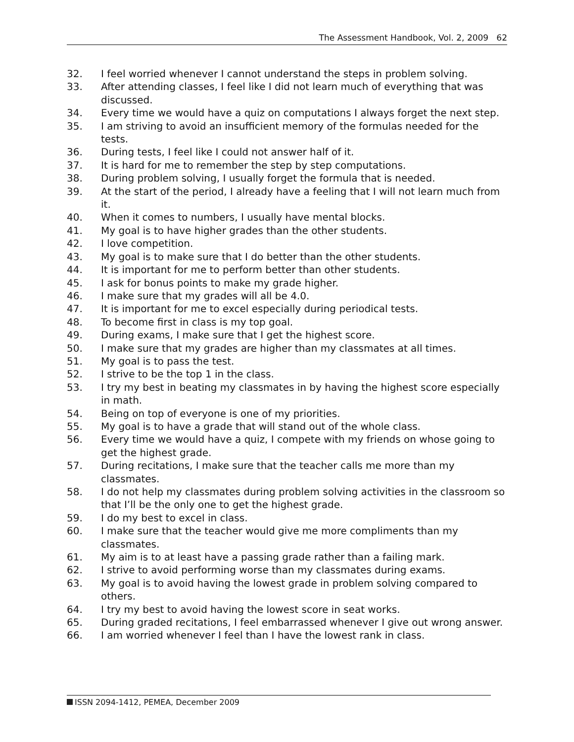The Assessment Handbook, Vol. 2, 2009 62
32. I feel worried whenever I cannot understand the steps in problem solving.
33. After attending classes, I feel like I did not learn much of everything that was discussed.
34. Every time we would have a quiz on computations I always forget the next step.
35. I am striving to avoid an insufficient memory of the formulas needed for the tests.
36. During tests, I feel like I could not answer half of it.
37. It is hard for me to remember the step by step computations.
38. During problem solving, I usually forget the formula that is needed.
39. At the start of the period, I already have a feeling that I will not learn much from it.
40. When it comes to numbers, I usually have mental blocks.
41. My goal is to have higher grades than the other students.
42. I love competition.
43. My goal is to make sure that I do better than the other students.
44. It is important for me to perform better than other students.
45. I ask for bonus points to make my grade higher.
46. I make sure that my grades will all be 4.0.
47. It is important for me to excel especially during periodical tests.
48. To become first in class is my top goal.
49. During exams, I make sure that I get the highest score.
50. I make sure that my grades are higher than my classmates at all times.
51. My goal is to pass the test.
52. I strive to be the top 1 in the class.
53. I try my best in beating my classmates in by having the highest score especially in math.
54. Being on top of everyone is one of my priorities.
55. My goal is to have a grade that will stand out of the whole class.
56. Every time we would have a quiz, I compete with my friends on whose going to get the highest grade.
57. During recitations, I make sure that the teacher calls me more than my classmates.
58. I do not help my classmates during problem solving activities in the classroom so that I’ll be the only one to get the highest grade.
59. I do my best to excel in class.
60. I make sure that the teacher would give me more compliments than my classmates.
61. My aim is to at least have a passing grade rather than a failing mark.
62. I strive to avoid performing worse than my classmates during exams.
63. My goal is to avoid having the lowest grade in problem solving compared to others.
64. I try my best to avoid having the lowest score in seat works.
65. During graded recitations, I feel embarrassed whenever I give out wrong answer.
66. I am worried whenever I feel than I have the lowest rank in class.
ISSN 2094-1412, PEMEA, December 2009